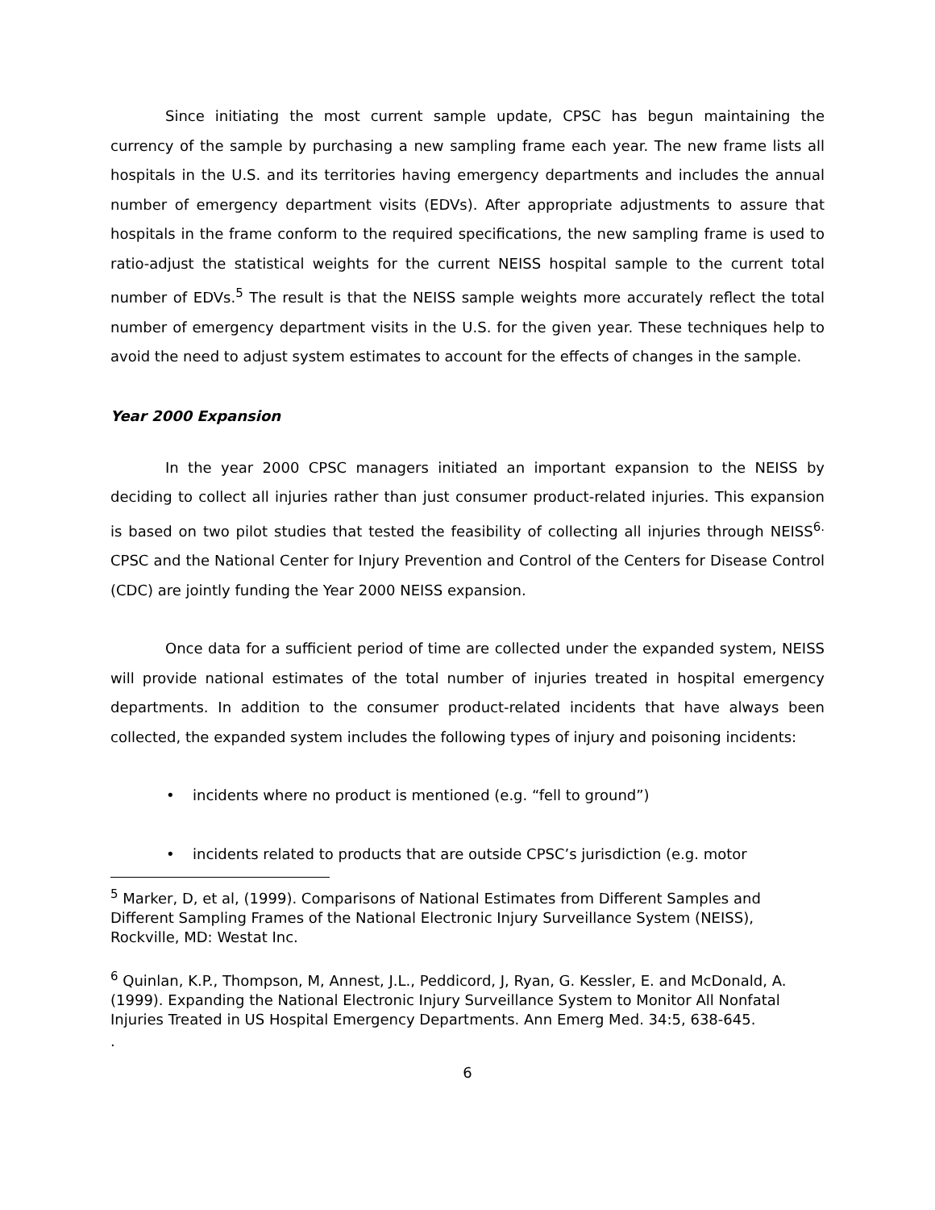Since initiating the most current sample update, CPSC has begun maintaining the currency of the sample by purchasing a new sampling frame each year. The new frame lists all hospitals in the U.S. and its territories having emergency departments and includes the annual number of emergency department visits (EDVs). After appropriate adjustments to assure that hospitals in the frame conform to the required specifications, the new sampling frame is used to ratio-adjust the statistical weights for the current NEISS hospital sample to the current total number of EDVs.<sup>5</sup> The result is that the NEISS sample weights more accurately reflect the total number of emergency department visits in the U.S. for the given year. These techniques help to avoid the need to adjust system estimates to account for the effects of changes in the sample.
Year 2000 Expansion
In the year 2000 CPSC managers initiated an important expansion to the NEISS by deciding to collect all injuries rather than just consumer product-related injuries. This expansion is based on two pilot studies that tested the feasibility of collecting all injuries through NEISS<sup>6.</sup> CPSC and the National Center for Injury Prevention and Control of the Centers for Disease Control (CDC) are jointly funding the Year 2000 NEISS expansion.
Once data for a sufficient period of time are collected under the expanded system, NEISS will provide national estimates of the total number of injuries treated in hospital emergency departments. In addition to the consumer product-related incidents that have always been collected, the expanded system includes the following types of injury and poisoning incidents:
• incidents where no product is mentioned (e.g. “fell to ground”)
• incidents related to products that are outside CPSC’s jurisdiction (e.g. motor
<sup>5</sup> Marker, D, et al, (1999). Comparisons of National Estimates from Different Samples and Different Sampling Frames of the National Electronic Injury Surveillance System (NEISS), Rockville, MD: Westat Inc.
<sup>6</sup> Quinlan, K.P., Thompson, M, Annest, J.L., Peddicord, J, Ryan, G. Kessler, E. and McDonald, A. (1999). Expanding the National Electronic Injury Surveillance System to Monitor All Nonfatal Injuries Treated in US Hospital Emergency Departments. Ann Emerg Med. 34:5, 638-645.
.
6